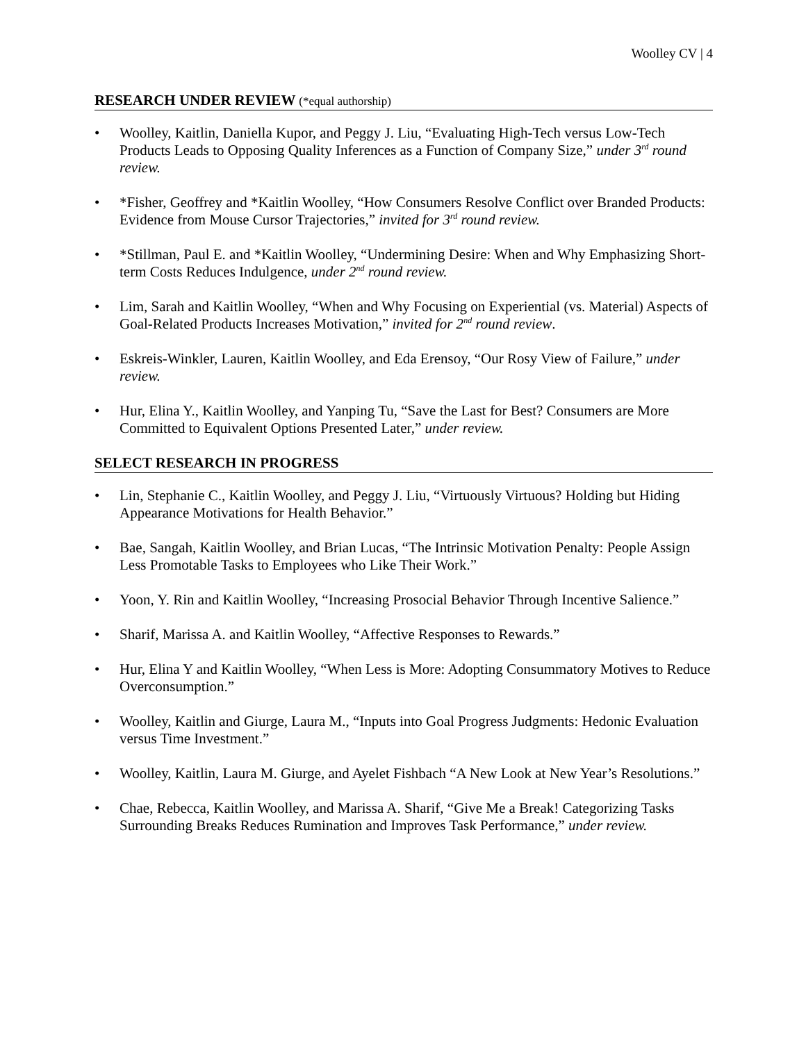Woolley CV | 4
RESEARCH UNDER REVIEW (*equal authorship)
Woolley, Kaitlin, Daniella Kupor, and Peggy J. Liu, “Evaluating High-Tech versus Low-Tech Products Leads to Opposing Quality Inferences as a Function of Company Size,” under 3<sup>rd</sup> round review.
*Fisher, Geoffrey and *Kaitlin Woolley, “How Consumers Resolve Conflict over Branded Products: Evidence from Mouse Cursor Trajectories,” invited for 3<sup>rd</sup> round review.
*Stillman, Paul E. and *Kaitlin Woolley, “Undermining Desire: When and Why Emphasizing Short-term Costs Reduces Indulgence, under 2<sup>nd</sup> round review.
Lim, Sarah and Kaitlin Woolley, “When and Why Focusing on Experiential (vs. Material) Aspects of Goal-Related Products Increases Motivation,” invited for 2<sup>nd</sup> round review.
Eskreis-Winkler, Lauren, Kaitlin Woolley, and Eda Erensoy, “Our Rosy View of Failure,” under review.
Hur, Elina Y., Kaitlin Woolley, and Yanping Tu, “Save the Last for Best? Consumers are More Committed to Equivalent Options Presented Later,” under review.
SELECT RESEARCH IN PROGRESS
Lin, Stephanie C., Kaitlin Woolley, and Peggy J. Liu, “Virtuously Virtuous? Holding but Hiding Appearance Motivations for Health Behavior.”
Bae, Sangah, Kaitlin Woolley, and Brian Lucas, “The Intrinsic Motivation Penalty: People Assign Less Promotable Tasks to Employees who Like Their Work.”
Yoon, Y. Rin and Kaitlin Woolley, “Increasing Prosocial Behavior Through Incentive Salience.”
Sharif, Marissa A. and Kaitlin Woolley, “Affective Responses to Rewards.”
Hur, Elina Y and Kaitlin Woolley, “When Less is More: Adopting Consummatory Motives to Reduce Overconsumption.”
Woolley, Kaitlin and Giurge, Laura M., “Inputs into Goal Progress Judgments: Hedonic Evaluation versus Time Investment.”
Woolley, Kaitlin, Laura M. Giurge, and Ayelet Fishbach “A New Look at New Year’s Resolutions.”
Chae, Rebecca, Kaitlin Woolley, and Marissa A. Sharif, “Give Me a Break! Categorizing Tasks Surrounding Breaks Reduces Rumination and Improves Task Performance,” under review.